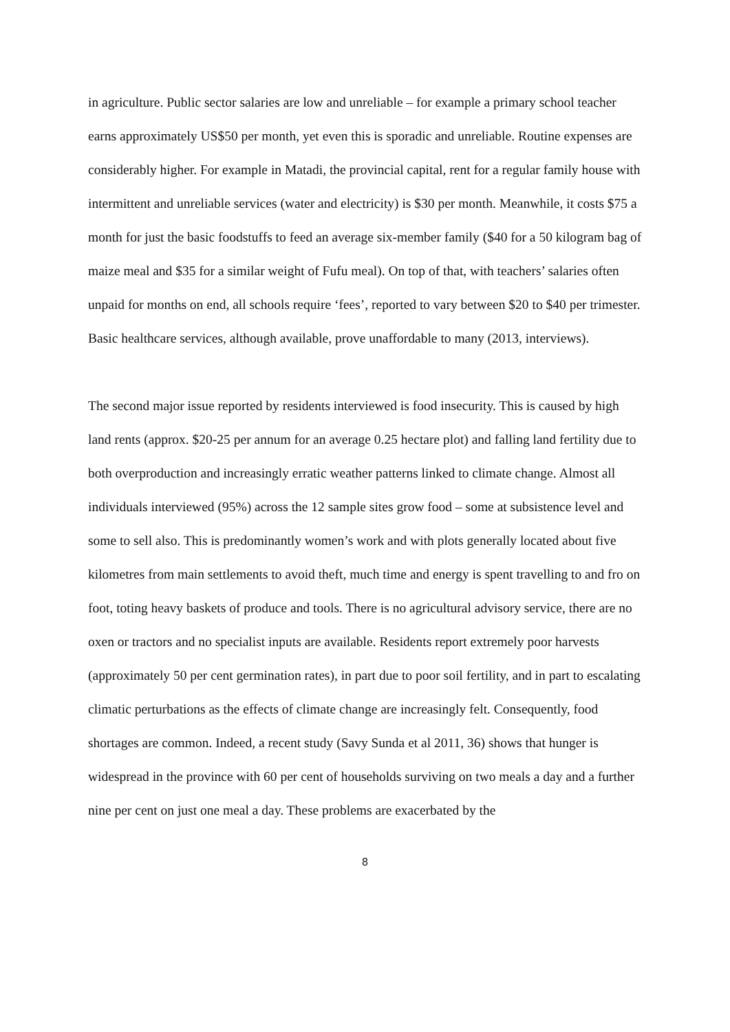in agriculture. Public sector salaries are low and unreliable – for example a primary school teacher earns approximately US$50 per month, yet even this is sporadic and unreliable. Routine expenses are considerably higher. For example in Matadi, the provincial capital, rent for a regular family house with intermittent and unreliable services (water and electricity) is $30 per month. Meanwhile, it costs $75 a month for just the basic foodstuffs to feed an average six-member family ($40 for a 50 kilogram bag of maize meal and $35 for a similar weight of Fufu meal). On top of that, with teachers’ salaries often unpaid for months on end, all schools require ‘fees’, reported to vary between $20 to $40 per trimester. Basic healthcare services, although available, prove unaffordable to many (2013, interviews).
The second major issue reported by residents interviewed is food insecurity. This is caused by high land rents (approx. $20-25 per annum for an average 0.25 hectare plot) and falling land fertility due to both overproduction and increasingly erratic weather patterns linked to climate change. Almost all individuals interviewed (95%) across the 12 sample sites grow food – some at subsistence level and some to sell also. This is predominantly women’s work and with plots generally located about five kilometres from main settlements to avoid theft, much time and energy is spent travelling to and fro on foot, toting heavy baskets of produce and tools. There is no agricultural advisory service, there are no oxen or tractors and no specialist inputs are available. Residents report extremely poor harvests (approximately 50 per cent germination rates), in part due to poor soil fertility, and in part to escalating climatic perturbations as the effects of climate change are increasingly felt. Consequently, food shortages are common. Indeed, a recent study (Savy Sunda et al 2011, 36) shows that hunger is widespread in the province with 60 per cent of households surviving on two meals a day and a further nine per cent on just one meal a day. These problems are exacerbated by the
8